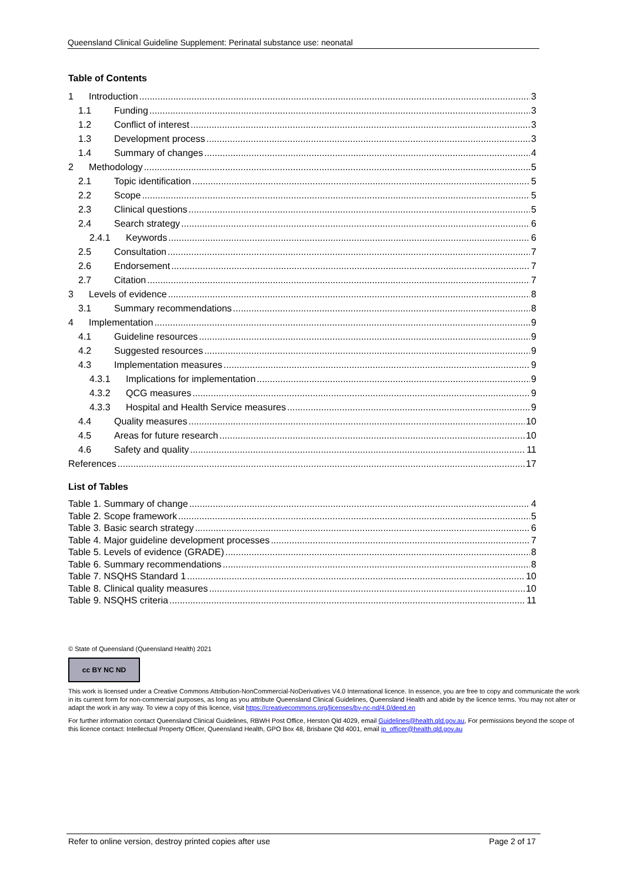Queensland Clinical Guideline Supplement: Perinatal substance use: neonatal
Table of Contents
1 Introduction 3
1.1 Funding 3
1.2 Conflict of interest 3
1.3 Development process 3
1.4 Summary of changes 4
2 Methodology 5
2.1 Topic identification 5
2.2 Scope 5
2.3 Clinical questions 5
2.4 Search strategy 6
2.4.1 Keywords 6
2.5 Consultation 7
2.6 Endorsement 7
2.7 Citation 7
3 Levels of evidence 8
3.1 Summary recommendations 8
4 Implementation 9
4.1 Guideline resources 9
4.2 Suggested resources 9
4.3 Implementation measures 9
4.3.1 Implications for implementation 9
4.3.2 QCG measures 9
4.3.3 Hospital and Health Service measures 9
4.4 Quality measures 10
4.5 Areas for future research 10
4.6 Safety and quality 11
References 17
List of Tables
Table 1. Summary of change 4
Table 2. Scope framework 5
Table 3. Basic search strategy 6
Table 4. Major guideline development processes 7
Table 5. Levels of evidence (GRADE) 8
Table 6. Summary recommendations 8
Table 7. NSQHS Standard 1 10
Table 8. Clinical quality measures 10
Table 9. NSQHS criteria 11
© State of Queensland (Queensland Health) 2021
cc BY NC ND
This work is licensed under a Creative Commons Attribution-NonCommercial-NoDerivatives V4.0 International licence. In essence, you are free to copy and communicate the work in its current form for non-commercial purposes, as long as you attribute Queensland Clinical Guidelines, Queensland Health and abide by the licence terms. You may not alter or adapt the work in any way. To view a copy of this licence, visit https://creativecommons.org/licenses/by-nc-nd/4.0/deed.en
For further information contact Queensland Clinical Guidelines, RBWH Post Office, Herston Qld 4029, email Guidelines@health.qld.gov.au, For permissions beyond the scope of this licence contact: Intellectual Property Officer, Queensland Health, GPO Box 48, Brisbane Qld 4001, email ip_officer@health.qld.gov.au
Refer to online version, destroy printed copies after use Page 2 of 17